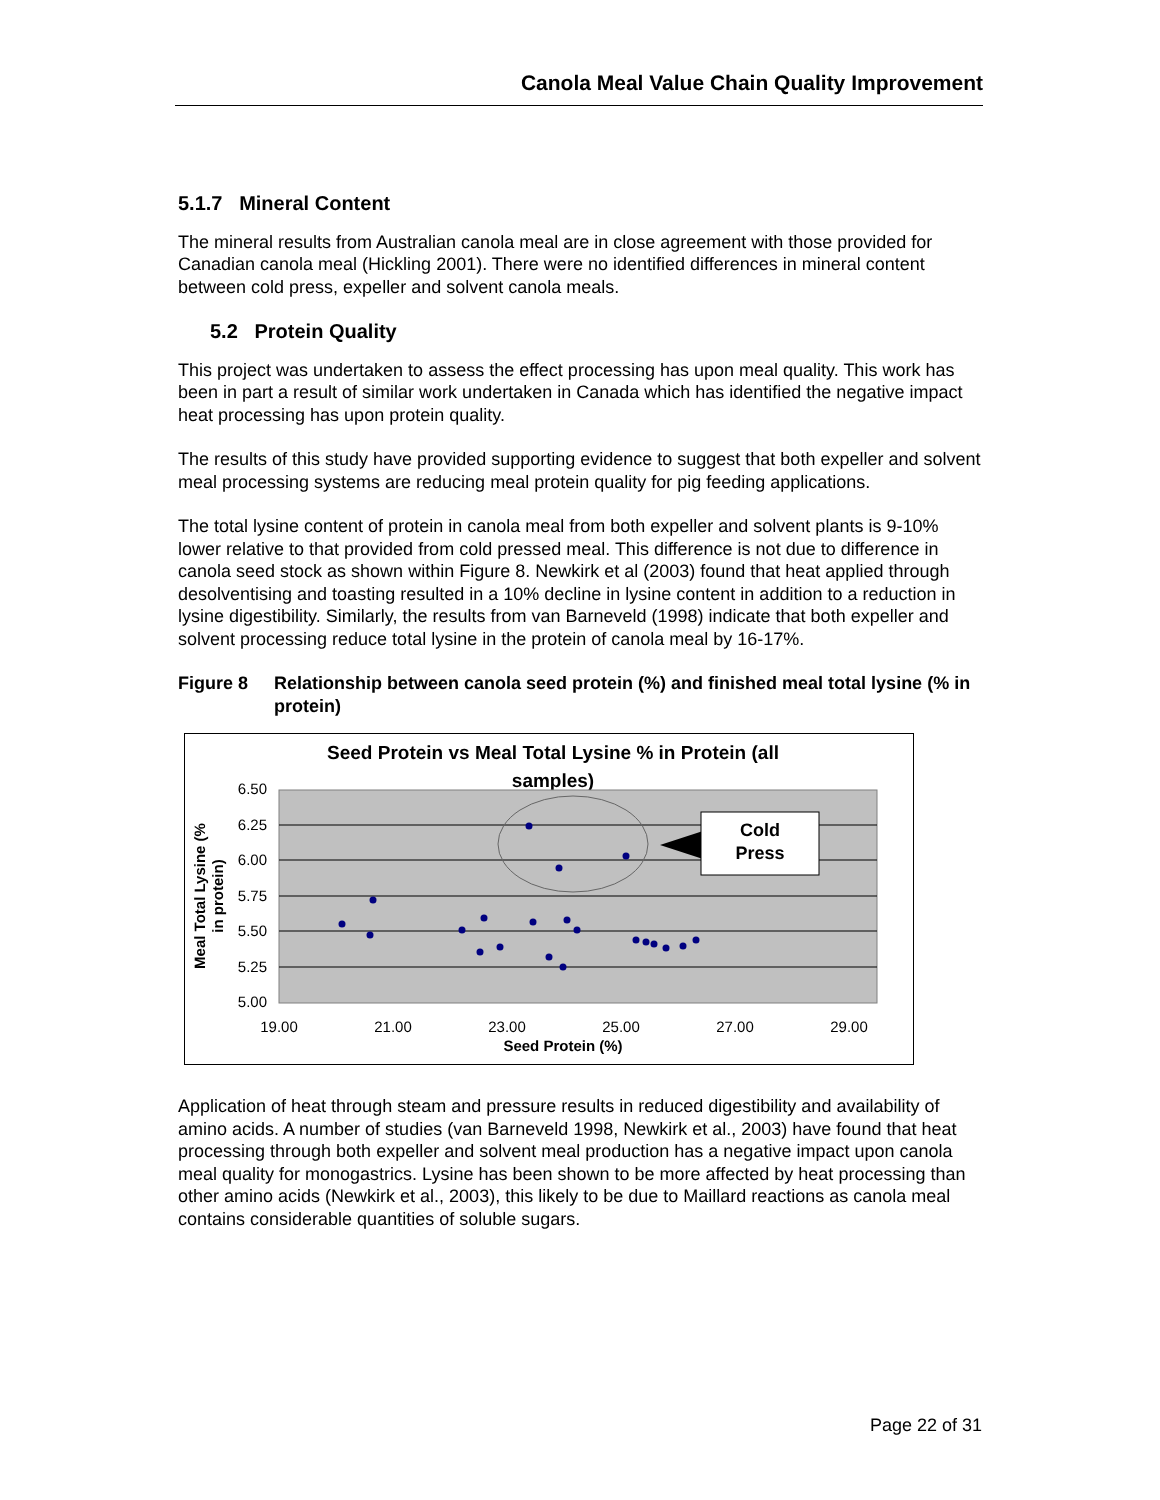Canola Meal Value Chain Quality Improvement
5.1.7 Mineral Content
The mineral results from Australian canola meal are in close agreement with those provided for Canadian canola meal (Hickling 2001). There were no identified differences in mineral content between cold press, expeller and solvent canola meals.
5.2 Protein Quality
This project was undertaken to assess the effect processing has upon meal quality. This work has been in part a result of similar work undertaken in Canada which has identified the negative impact heat processing has upon protein quality.
The results of this study have provided supporting evidence to suggest that both expeller and solvent meal processing systems are reducing meal protein quality for pig feeding applications.
The total lysine content of protein in canola meal from both expeller and solvent plants is 9-10% lower relative to that provided from cold pressed meal. This difference is not due to difference in canola seed stock as shown within Figure 8. Newkirk et al (2003) found that heat applied through desolventising and toasting resulted in a 10% decline in lysine content in addition to a reduction in lysine digestibility. Similarly, the results from van Barneveld (1998) indicate that both expeller and solvent processing reduce total lysine in the protein of canola meal by 16-17%.
Figure 8 Relationship between canola seed protein (%) and finished meal total lysine (% in protein)
Seed Protein vs Meal Total Lysine % in Protein (all
samples)
6.50
6.25
6.00
5.75
5.50
5.25
5.00
19.00
21.00
23.00
25.00
27.00
29.00
Seed Protein (%)
Meal Total Lysine (%
in protein)
Cold
Press
Application of heat through steam and pressure results in reduced digestibility and availability of amino acids. A number of studies (van Barneveld 1998, Newkirk et al., 2003) have found that heat processing through both expeller and solvent meal production has a negative impact upon canola meal quality for monogastrics. Lysine has been shown to be more affected by heat processing than other amino acids (Newkirk et al., 2003), this likely to be due to Maillard reactions as canola meal contains considerable quantities of soluble sugars.
Page 22 of 31